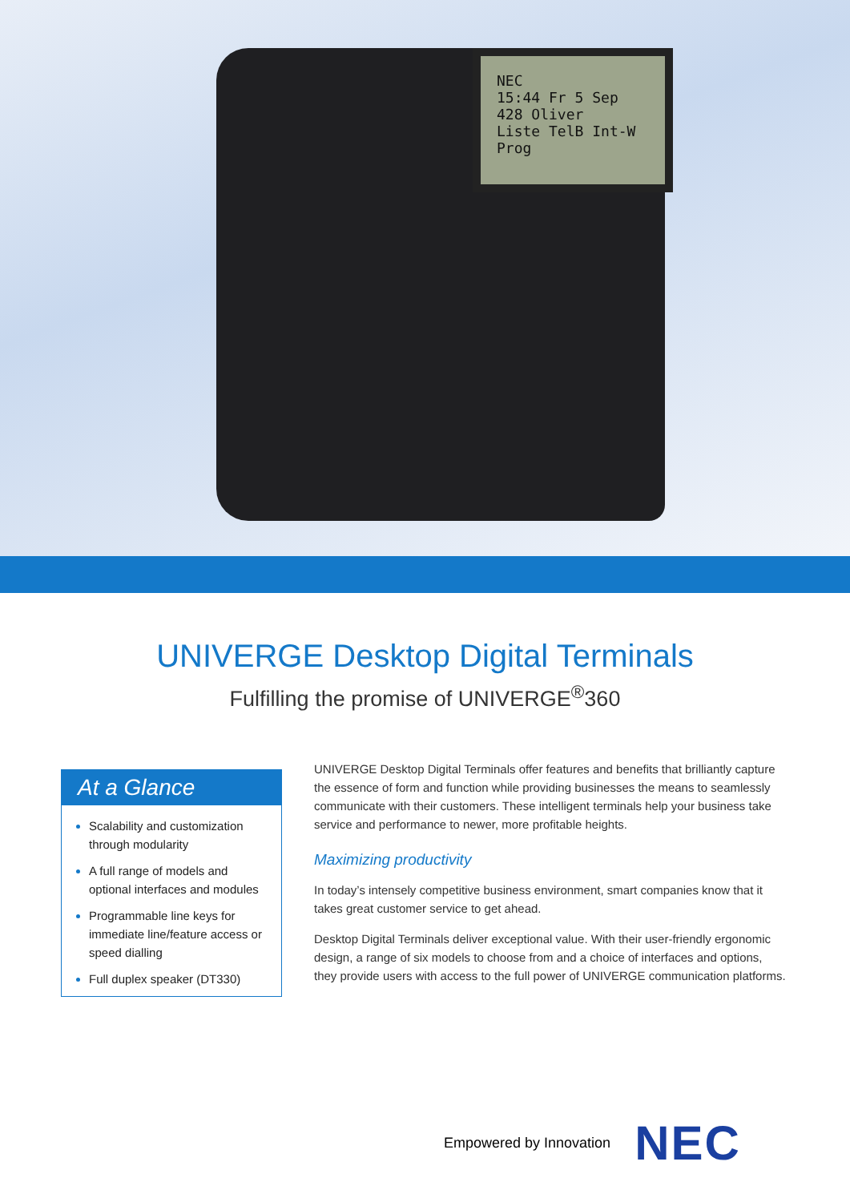NEC
15:44 Fr 5 Sep
428 Oliver
Liste TelB Int-W Prog
UNIVERGE Desktop Digital Terminals
Fulfilling the promise of UNIVERGE<sup>®</sup>360
At a Glance
Scalability and customization through modularity
A full range of models and optional interfaces and modules
Programmable line keys for immediate line/feature access or speed dialling
Full duplex speaker (DT330)
UNIVERGE Desktop Digital Terminals offer features and benefits that brilliantly capture the essence of form and function while providing businesses the means to seamlessly communicate with their customers. These intelligent terminals help your business take service and performance to newer, more profitable heights.
Maximizing productivity
In today’s intensely competitive business environment, smart companies know that it takes great customer service to get ahead.
Desktop Digital Terminals deliver exceptional value. With their user-friendly ergonomic design, a range of six models to choose from and a choice of interfaces and options, they provide users with access to the full power of UNIVERGE communication platforms.
Empowered by Innovation
NEC